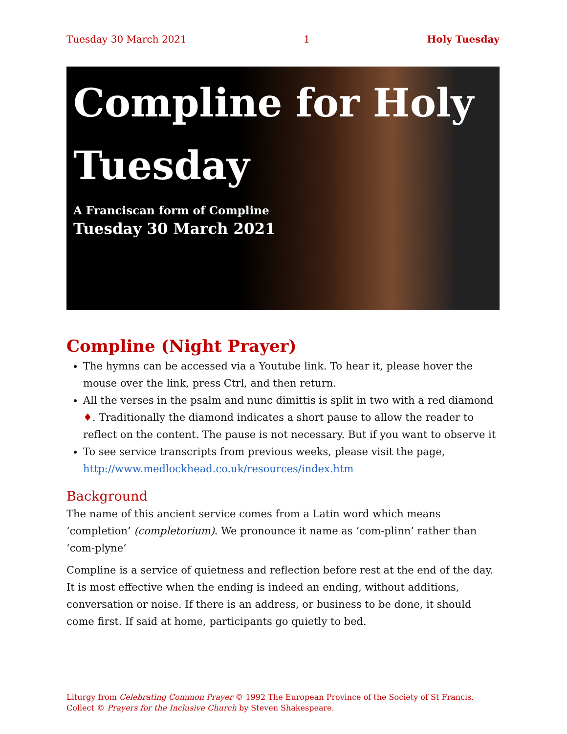Tuesday 30 March 2021 1 Holy Tuesday
Compline for Holy Tuesday
A Franciscan form of Compline
Tuesday 30 March 2021
Compline (Night Prayer)
The hymns can be accessed via a Youtube link. To hear it, please hover the mouse over the link, press Ctrl, and then return.
All the verses in the psalm and nunc dimittis is split in two with a red diamond ♦. Traditionally the diamond indicates a short pause to allow the reader to reflect on the content. The pause is not necessary. But if you want to observe it
To see service transcripts from previous weeks, please visit the page, http://www.medlockhead.co.uk/resources/index.htm
Background
The name of this ancient service comes from a Latin word which means ‘completion’ (completorium). We pronounce it name as ‘com-plinn’ rather than ‘com-plyne’
Compline is a service of quietness and reflection before rest at the end of the day. It is most effective when the ending is indeed an ending, without additions, conversation or noise. If there is an address, or business to be done, it should come first. If said at home, participants go quietly to bed.
Liturgy from Celebrating Common Prayer © 1992 The European Province of the Society of St Francis.
Collect © Prayers for the Inclusive Church by Steven Shakespeare.